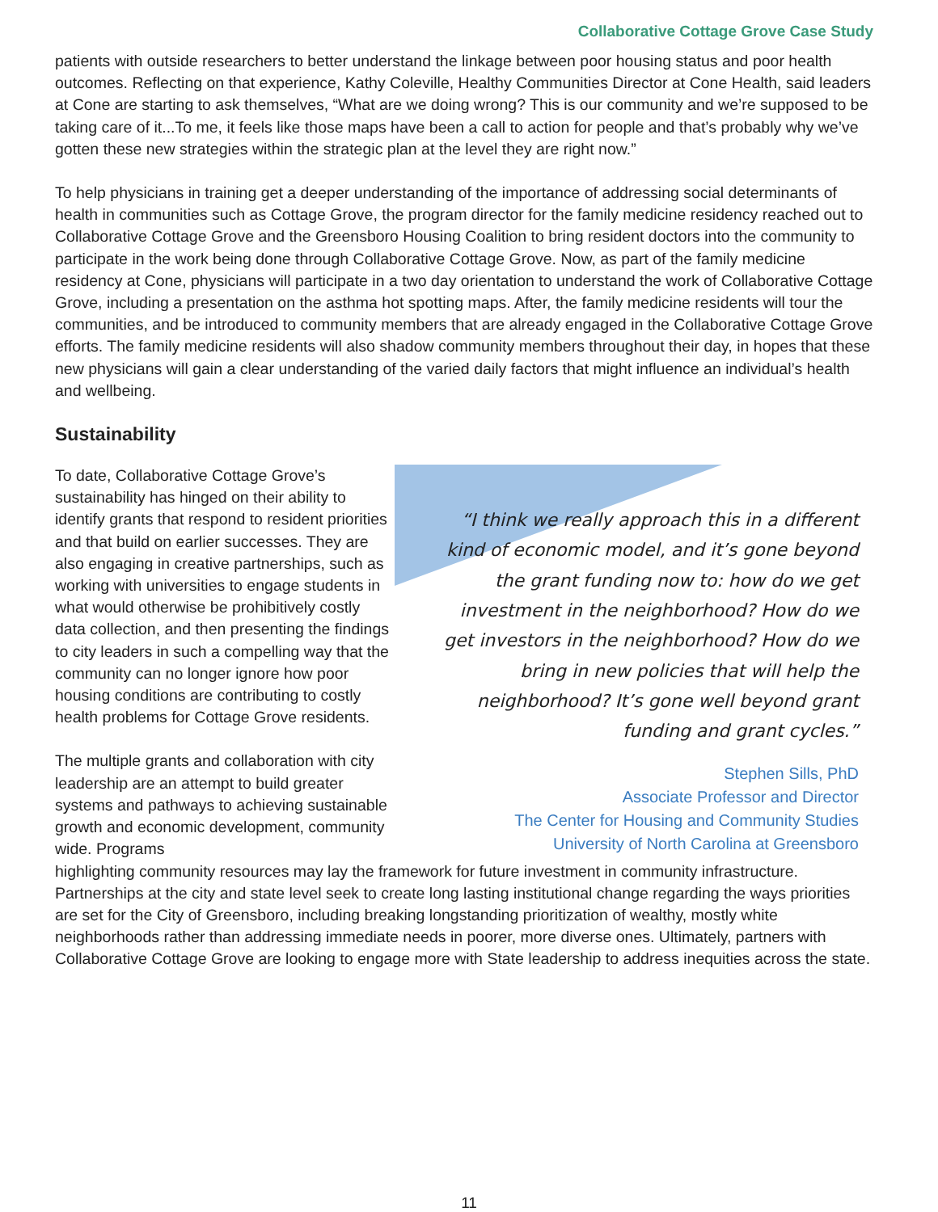Collaborative Cottage Grove Case Study
patients with outside researchers to better understand the linkage between poor housing status and poor health outcomes. Reflecting on that experience, Kathy Coleville, Healthy Communities Director at Cone Health, said leaders at Cone are starting to ask themselves, “What are we doing wrong? This is our community and we’re supposed to be taking care of it...To me, it feels like those maps have been a call to action for people and that’s probably why we’ve gotten these new strategies within the strategic plan at the level they are right now.”
To help physicians in training get a deeper understanding of the importance of addressing social determinants of health in communities such as Cottage Grove, the program director for the family medicine residency reached out to Collaborative Cottage Grove and the Greensboro Housing Coalition to bring resident doctors into the community to participate in the work being done through Collaborative Cottage Grove. Now, as part of the family medicine residency at Cone, physicians will participate in a two day orientation to understand the work of Collaborative Cottage Grove, including a presentation on the asthma hot spotting maps. After, the family medicine residents will tour the communities, and be introduced to community members that are already engaged in the Collaborative Cottage Grove efforts. The family medicine residents will also shadow community members throughout their day, in hopes that these new physicians will gain a clear understanding of the varied daily factors that might influence an individual’s health and wellbeing.
Sustainability
To date, Collaborative Cottage Grove’s sustainability has hinged on their ability to identify grants that respond to resident priorities and that build on earlier successes. They are also engaging in creative partnerships, such as working with universities to engage students in what would otherwise be prohibitively costly data collection, and then presenting the findings to city leaders in such a compelling way that the community can no longer ignore how poor housing conditions are contributing to costly health problems for Cottage Grove residents.
The multiple grants and collaboration with city leadership are an attempt to build greater systems and pathways to achieving sustainable growth and economic development, community wide. Programs
“I think we really approach this in a different kind of economic model, and it’s gone beyond the grant funding now to: how do we get investment in the neighborhood? How do we get investors in the neighborhood? How do we bring in new policies that will help the neighborhood? It’s gone well beyond grant funding and grant cycles.”
Stephen Sills, PhD
Associate Professor and Director
The Center for Housing and Community Studies
University of North Carolina at Greensboro
highlighting community resources may lay the framework for future investment in community infrastructure. Partnerships at the city and state level seek to create long lasting institutional change regarding the ways priorities are set for the City of Greensboro, including breaking longstanding prioritization of wealthy, mostly white neighborhoods rather than addressing immediate needs in poorer, more diverse ones. Ultimately, partners with Collaborative Cottage Grove are looking to engage more with State leadership to address inequities across the state.
11